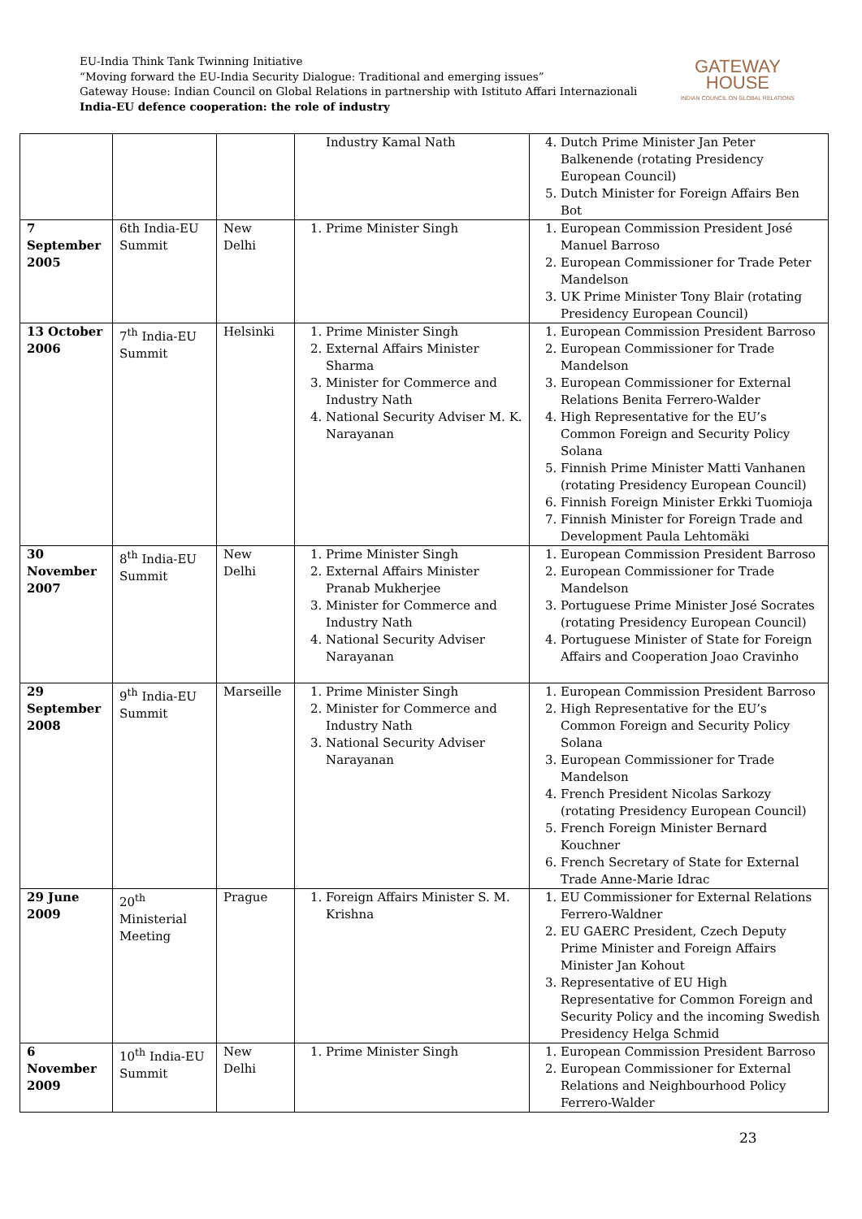EU-India Think Tank Twinning Initiative
“Moving forward the EU-India Security Dialogue: Traditional and emerging issues”
Gateway House: Indian Council on Global Relations in partnership with Istituto Affari Internazionali
India-EU defence cooperation: the role of industry
GATEWAY
HOUSE
INDIAN COUNCIL ON GLOBAL RELATIONS
| | | | Industry Kamal Nath | 4. Dutch Prime Minister Jan Peter Balkenende (rotating Presidency European Council) 5. Dutch Minister for Foreign Affairs Ben Bot |
| 7 September 2005 | 6th India-EU Summit | New Delhi | 1. Prime Minister Singh | 1. European Commission President José Manuel Barroso 2. European Commissioner for Trade Peter Mandelson 3. UK Prime Minister Tony Blair (rotating Presidency European Council) |
| 13 October 2006 | 7<sup>th</sup> India-EU Summit | Helsinki | 1. Prime Minister Singh 2. External Affairs Minister Sharma 3. Minister for Commerce and Industry Nath 4. National Security Adviser M. K. Narayanan | 1. European Commission President Barroso 2. European Commissioner for Trade Mandelson 3. European Commissioner for External Relations Benita Ferrero-Walder 4. High Representative for the EU’s Common Foreign and Security Policy Solana 5. Finnish Prime Minister Matti Vanhanen (rotating Presidency European Council) 6. Finnish Foreign Minister Erkki Tuomioja 7. Finnish Minister for Foreign Trade and Development Paula Lehtomäki |
| 30 November 2007 | 8<sup>th</sup> India-EU Summit | New Delhi | 1. Prime Minister Singh 2. External Affairs Minister Pranab Mukherjee 3. Minister for Commerce and Industry Nath 4. National Security Adviser Narayanan | 1. European Commission President Barroso 2. European Commissioner for Trade Mandelson 3. Portuguese Prime Minister José Socrates (rotating Presidency European Council) 4. Portuguese Minister of State for Foreign Affairs and Cooperation Joao Cravinho |
| 29 September 2008 | 9<sup>th</sup> India-EU Summit | Marseille | 1. Prime Minister Singh 2. Minister for Commerce and Industry Nath 3. National Security Adviser Narayanan | 1. European Commission President Barroso 2. High Representative for the EU’s Common Foreign and Security Policy Solana 3. European Commissioner for Trade Mandelson 4. French President Nicolas Sarkozy (rotating Presidency European Council) 5. French Foreign Minister Bernard Kouchner 6. French Secretary of State for External Trade Anne-Marie Idrac |
| 29 June 2009 | 20<sup>th</sup> Ministerial Meeting | Prague | 1. Foreign Affairs Minister S. M. Krishna | 1. EU Commissioner for External Relations Ferrero-Waldner 2. EU GAERC President, Czech Deputy Prime Minister and Foreign Affairs Minister Jan Kohout 3. Representative of EU High Representative for Common Foreign and Security Policy and the incoming Swedish Presidency Helga Schmid |
| 6 November 2009 | 10<sup>th</sup> India-EU Summit | New Delhi | 1. Prime Minister Singh | 1. European Commission President Barroso 2. European Commissioner for External Relations and Neighbourhood Policy Ferrero-Walder |
23